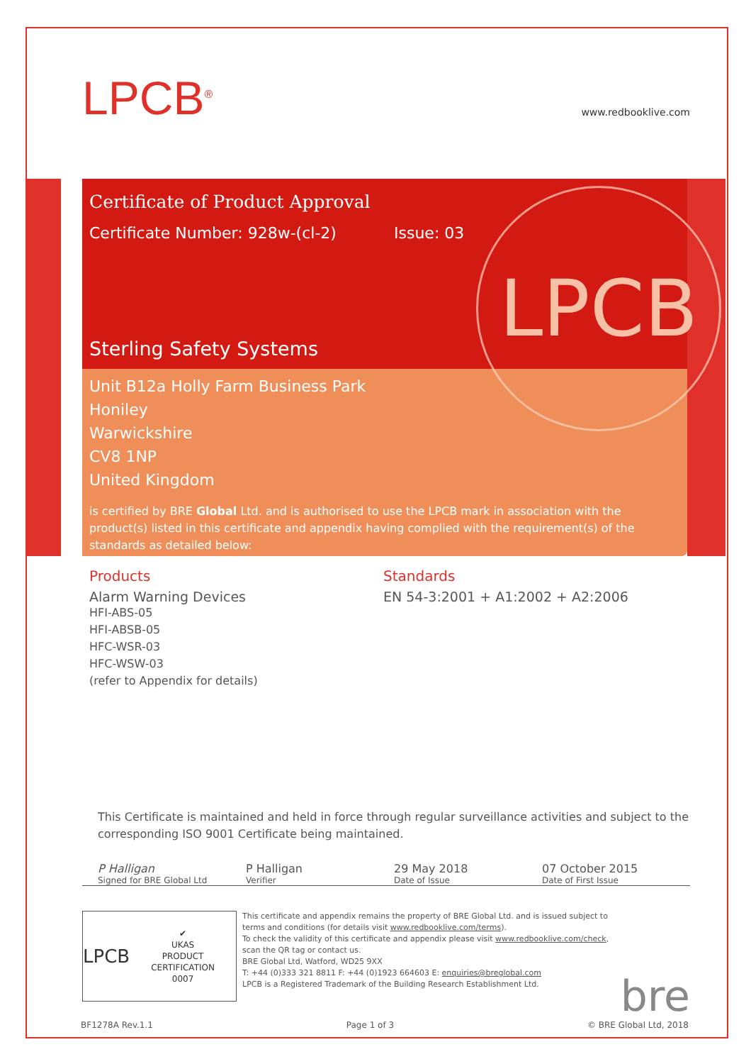LPCB<sup>®</sup>
www.redbooklive.com
Certificate of Product Approval
Certificate Number: 928w-(cl-2)
Issue: 03
Sterling Safety Systems
Unit B12a Holly Farm Business Park
Honiley
Warwickshire
CV8 1NP
United Kingdom
is certified by BRE Global Ltd. and is authorised to use the LPCB mark in association with the product(s) listed in this certificate and appendix having complied with the requirement(s) of the standards as detailed below:
LPCB
Products
Alarm Warning Devices
HFI-ABS-05
HFI-ABSB-05
HFC-WSR-03
HFC-WSW-03
(refer to Appendix for details)
Standards
EN 54-3:2001 + A1:2002 + A2:2006
This Certificate is maintained and held in force through regular surveillance activities and subject to the corresponding ISO 9001 Certificate being maintained.
P Halligan
Signed for BRE Global Ltd
P Halligan
Verifier
29 May 2018
Date of Issue
07 October 2015
Date of First Issue
LPCB ✔
UKAS
PRODUCT CERTIFICATION
0007
This certificate and appendix remains the property of BRE Global Ltd. and is issued subject to terms and conditions (for details visit www.redbooklive.com/terms).
To check the validity of this certificate and appendix please visit www.redbooklive.com/check, scan the QR tag or contact us.
BRE Global Ltd, Watford, WD25 9XX
T: +44 (0)333 321 8811 F: +44 (0)1923 664603 E: enquiries@breglobal.com
LPCB is a Registered Trademark of the Building Research Establishment Ltd.
bre
BF1278A Rev.1.1 Page 1 of 3 © BRE Global Ltd, 2018